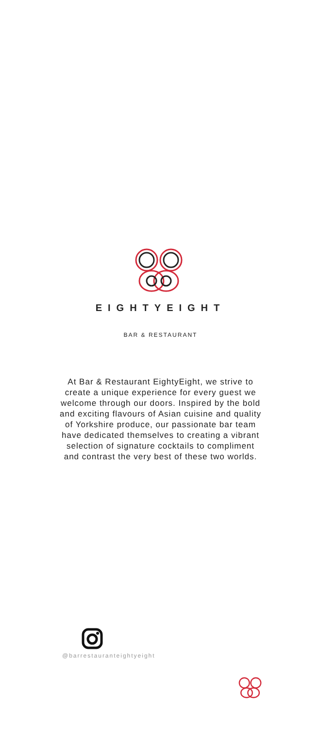EIGHTYEIGHT
BAR & RESTAURANT
At Bar & Restaurant EightyEight, we strive to create a unique experience for every guest we welcome through our doors. Inspired by the bold and exciting flavours of Asian cuisine and quality of Yorkshire produce, our passionate bar team have dedicated themselves to creating a vibrant selection of signature cocktails to compliment and contrast the very best of these two worlds.
@barrestauranteightyeight